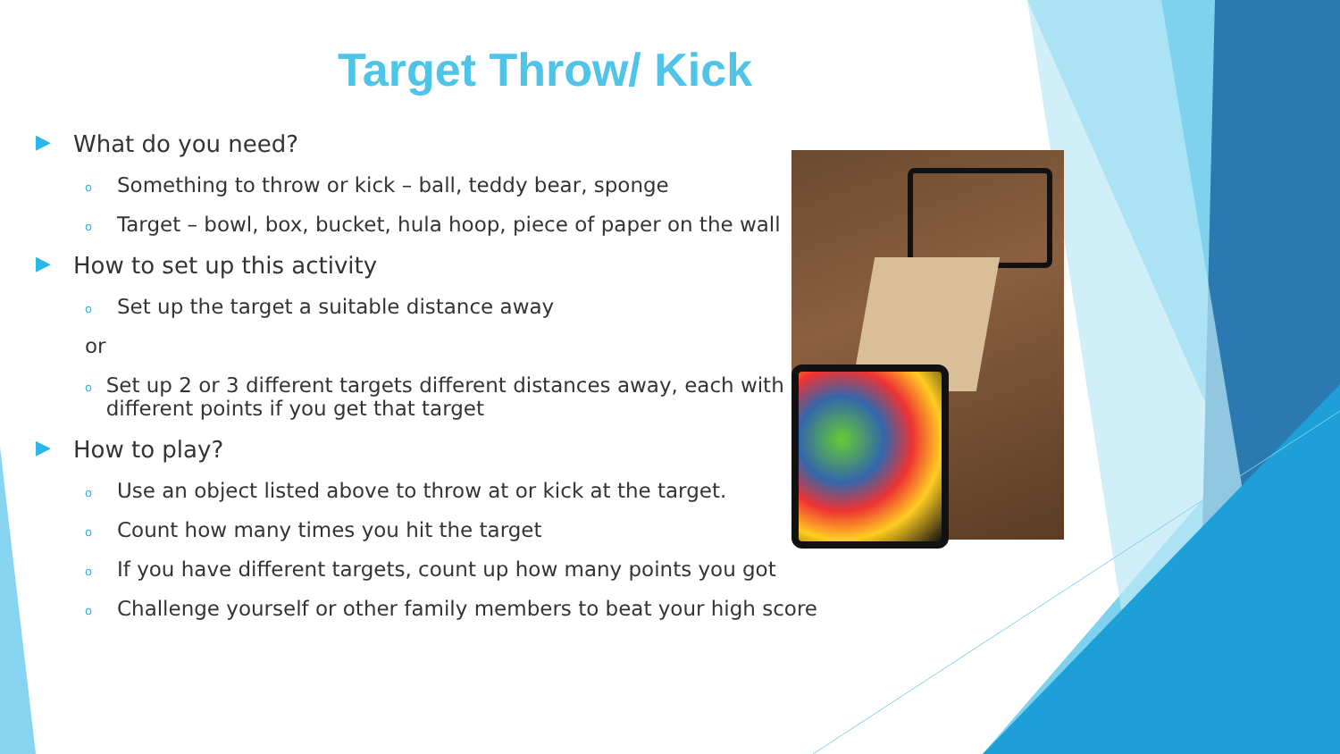Target Throw/ Kick
▶ What do you need?
o Something to throw or kick – ball, teddy bear, sponge
o Target – bowl, box, bucket, hula hoop, piece of paper on the wall
▶ How to set up this activity
o Set up the target a suitable distance away
or
o Set up 2 or 3 different targets different distances away, each with different points if you get that target
▶ How to play?
o Use an object listed above to throw at or kick at the target.
o Count how many times you hit the target
o If you have different targets, count up how many points you got
o Challenge yourself or other family members to beat your high score